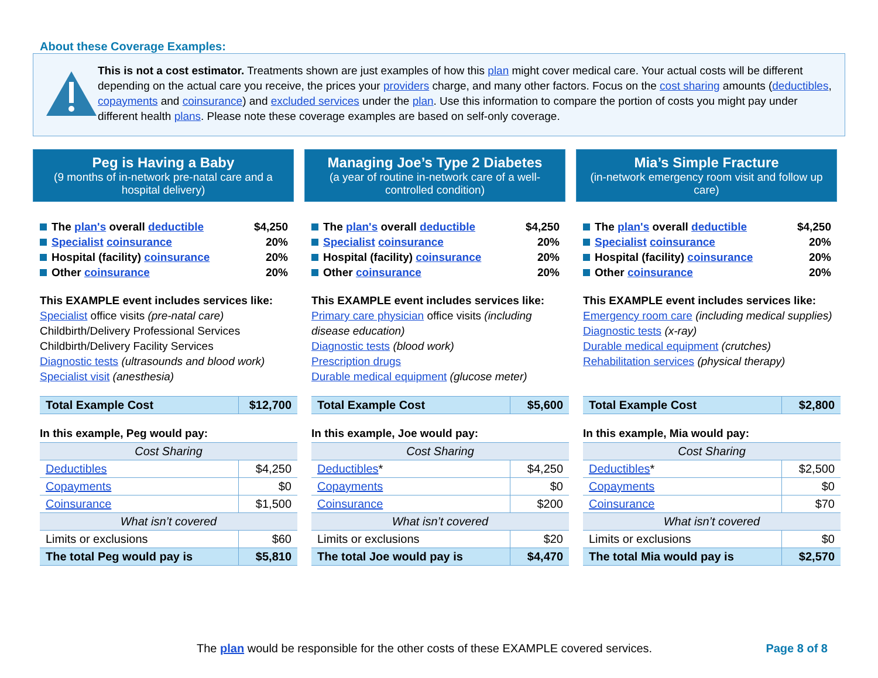About these Coverage Examples:
This is not a cost estimator. Treatments shown are just examples of how this plan might cover medical care. Your actual costs will be different depending on the actual care you receive, the prices your providers charge, and many other factors. Focus on the cost sharing amounts (deductibles, copayments and coinsurance) and excluded services under the plan. Use this information to compare the portion of costs you might pay under different health plans. Please note these coverage examples are based on self-only coverage.
Peg is Having a Baby
(9 months of in-network pre-natal care and a hospital delivery)
The plan's overall deductible $4,250
Specialist coinsurance 20%
Hospital (facility) coinsurance 20%
Other coinsurance 20%
This EXAMPLE event includes services like:
Specialist office visits (pre-natal care)
Childbirth/Delivery Professional Services
Childbirth/Delivery Facility Services
Diagnostic tests (ultrasounds and blood work)
Specialist visit (anesthesia)
| Total Example Cost | $12,700 |
In this example, Peg would pay:
| Cost Sharing | |
| Deductibles | $4,250 |
| Copayments | $0 |
| Coinsurance | $1,500 |
| What isn’t covered | |
| Limits or exclusions | $60 |
| The total Peg would pay is | $5,810 |
Managing Joe’s Type 2 Diabetes
(a year of routine in-network care of a well-controlled condition)
The plan's overall deductible $4,250
Specialist coinsurance 20%
Hospital (facility) coinsurance 20%
Other coinsurance 20%
This EXAMPLE event includes services like:
Primary care physician office visits (including disease education)
Diagnostic tests (blood work)
Prescription drugs
Durable medical equipment (glucose meter)
| Total Example Cost | $5,600 |
In this example, Joe would pay:
| Cost Sharing | |
| Deductibles * | $4,250 |
| Copayments | $0 |
| Coinsurance | $200 |
| What isn’t covered | |
| Limits or exclusions | $20 |
| The total Joe would pay is | $4,470 |
Mia’s Simple Fracture
(in-network emergency room visit and follow up care)
The plan's overall deductible $4,250
Specialist coinsurance 20%
Hospital (facility) coinsurance 20%
Other coinsurance 20%
This EXAMPLE event includes services like:
Emergency room care (including medical supplies)
Diagnostic tests (x-ray)
Durable medical equipment (crutches)
Rehabilitation services (physical therapy)
| Total Example Cost | $2,800 |
In this example, Mia would pay:
| Cost Sharing | |
| Deductibles * | $2,500 |
| Copayments | $0 |
| Coinsurance | $70 |
| What isn’t covered | |
| Limits or exclusions | $0 |
| The total Mia would pay is | $2,570 |
The plan would be responsible for the other costs of these EXAMPLE covered services. Page 8 of 8